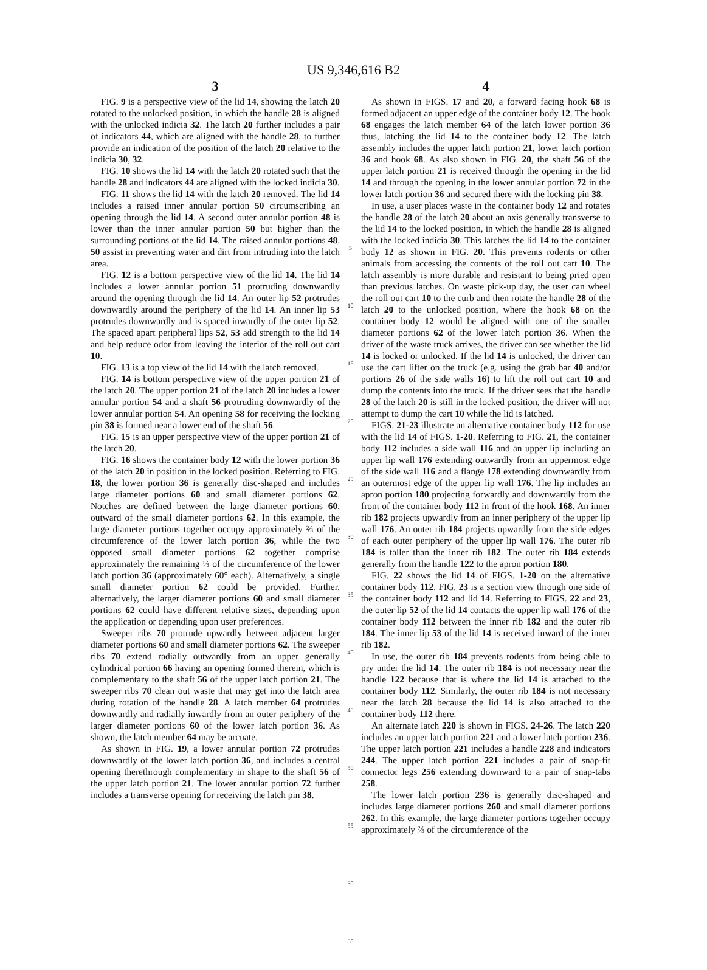US 9,346,616 B2
3
FIG. 9 is a perspective view of the lid 14, showing the latch 20 rotated to the unlocked position, in which the handle 28 is aligned with the unlocked indicia 32. The latch 20 further includes a pair of indicators 44, which are aligned with the handle 28, to further provide an indication of the position of the latch 20 relative to the indicia 30, 32.
FIG. 10 shows the lid 14 with the latch 20 rotated such that the handle 28 and indicators 44 are aligned with the locked indicia 30.
FIG. 11 shows the lid 14 with the latch 20 removed. The lid 14 includes a raised inner annular portion 50 circumscribing an opening through the lid 14. A second outer annular portion 48 is lower than the inner annular portion 50 but higher than the surrounding portions of the lid 14. The raised annular portions 48, 50 assist in preventing water and dirt from intruding into the latch area.
FIG. 12 is a bottom perspective view of the lid 14. The lid 14 includes a lower annular portion 51 protruding downwardly around the opening through the lid 14. An outer lip 52 protrudes downwardly around the periphery of the lid 14. An inner lip 53 protrudes downwardly and is spaced inwardly of the outer lip 52. The spaced apart peripheral lips 52, 53 add strength to the lid 14 and help reduce odor from leaving the interior of the roll out cart 10.
FIG. 13 is a top view of the lid 14 with the latch removed.
FIG. 14 is bottom perspective view of the upper portion 21 of the latch 20. The upper portion 21 of the latch 20 includes a lower annular portion 54 and a shaft 56 protruding downwardly of the lower annular portion 54. An opening 58 for receiving the locking pin 38 is formed near a lower end of the shaft 56.
FIG. 15 is an upper perspective view of the upper portion 21 of the latch 20.
FIG. 16 shows the container body 12 with the lower portion 36 of the latch 20 in position in the locked position. Referring to FIG. 18, the lower portion 36 is generally disc-shaped and includes large diameter portions 60 and small diameter portions 62. Notches are defined between the large diameter portions 60, outward of the small diameter portions 62. In this example, the large diameter portions together occupy approximately ⅔ of the circumference of the lower latch portion 36, while the two opposed small diameter portions 62 together comprise approximately the remaining ⅓ of the circumference of the lower latch portion 36 (approximately 60° each). Alternatively, a single small diameter portion 62 could be provided. Further, alternatively, the larger diameter portions 60 and small diameter portions 62 could have different relative sizes, depending upon the application or depending upon user preferences.
Sweeper ribs 70 protrude upwardly between adjacent larger diameter portions 60 and small diameter portions 62. The sweeper ribs 70 extend radially outwardly from an upper generally cylindrical portion 66 having an opening formed therein, which is complementary to the shaft 56 of the upper latch portion 21. The sweeper ribs 70 clean out waste that may get into the latch area during rotation of the handle 28. A latch member 64 protrudes downwardly and radially inwardly from an outer periphery of the larger diameter portions 60 of the lower latch portion 36. As shown, the latch member 64 may be arcuate.
As shown in FIG. 19, a lower annular portion 72 protrudes downwardly of the lower latch portion 36, and includes a central opening therethrough complementary in shape to the shaft 56 of the upper latch portion 21. The lower annular portion 72 further includes a transverse opening for receiving the latch pin 38.
5
10
15
20
25
30
35
40
45
50
55
60
65
4
As shown in FIGS. 17 and 20, a forward facing hook 68 is formed adjacent an upper edge of the container body 12. The hook 68 engages the latch member 64 of the latch lower portion 36 thus, latching the lid 14 to the container body 12. The latch assembly includes the upper latch portion 21, lower latch portion 36 and hook 68. As also shown in FIG. 20, the shaft 56 of the upper latch portion 21 is received through the opening in the lid 14 and through the opening in the lower annular portion 72 in the lower latch portion 36 and secured there with the locking pin 38.
In use, a user places waste in the container body 12 and rotates the handle 28 of the latch 20 about an axis generally transverse to the lid 14 to the locked position, in which the handle 28 is aligned with the locked indicia 30. This latches the lid 14 to the container body 12 as shown in FIG. 20. This prevents rodents or other animals from accessing the contents of the roll out cart 10. The latch assembly is more durable and resistant to being pried open than previous latches. On waste pick-up day, the user can wheel the roll out cart 10 to the curb and then rotate the handle 28 of the latch 20 to the unlocked position, where the hook 68 on the container body 12 would be aligned with one of the smaller diameter portions 62 of the lower latch portion 36. When the driver of the waste truck arrives, the driver can see whether the lid 14 is locked or unlocked. If the lid 14 is unlocked, the driver can use the cart lifter on the truck (e.g. using the grab bar 40 and/or portions 26 of the side walls 16) to lift the roll out cart 10 and dump the contents into the truck. If the driver sees that the handle 28 of the latch 20 is still in the locked position, the driver will not attempt to dump the cart 10 while the lid is latched.
FIGS. 21-23 illustrate an alternative container body 112 for use with the lid 14 of FIGS. 1-20. Referring to FIG. 21, the container body 112 includes a side wall 116 and an upper lip including an upper lip wall 176 extending outwardly from an uppermost edge of the side wall 116 and a flange 178 extending downwardly from an outermost edge of the upper lip wall 176. The lip includes an apron portion 180 projecting forwardly and downwardly from the front of the container body 112 in front of the hook 168. An inner rib 182 projects upwardly from an inner periphery of the upper lip wall 176. An outer rib 184 projects upwardly from the side edges of each outer periphery of the upper lip wall 176. The outer rib 184 is taller than the inner rib 182. The outer rib 184 extends generally from the handle 122 to the apron portion 180.
FIG. 22 shows the lid 14 of FIGS. 1-20 on the alternative container body 112. FIG. 23 is a section view through one side of the container body 112 and lid 14. Referring to FIGS. 22 and 23, the outer lip 52 of the lid 14 contacts the upper lip wall 176 of the container body 112 between the inner rib 182 and the outer rib 184. The inner lip 53 of the lid 14 is received inward of the inner rib 182.
In use, the outer rib 184 prevents rodents from being able to pry under the lid 14. The outer rib 184 is not necessary near the handle 122 because that is where the lid 14 is attached to the container body 112. Similarly, the outer rib 184 is not necessary near the latch 28 because the lid 14 is also attached to the container body 112 there.
An alternate latch 220 is shown in FIGS. 24-26. The latch 220 includes an upper latch portion 221 and a lower latch portion 236. The upper latch portion 221 includes a handle 228 and indicators 244. The upper latch portion 221 includes a pair of snap-fit connector legs 256 extending downward to a pair of snap-tabs 258.
The lower latch portion 236 is generally disc-shaped and includes large diameter portions 260 and small diameter portions 262. In this example, the large diameter portions together occupy approximately ⅔ of the circumference of the